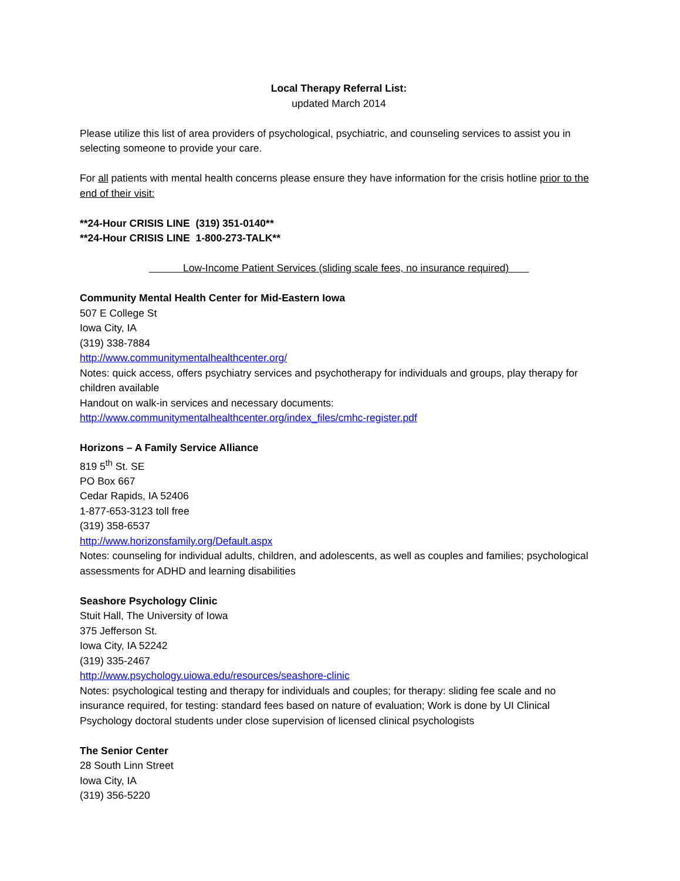Local Therapy Referral List:
updated March 2014
Please utilize this list of area providers of psychological, psychiatric, and counseling services to assist you in selecting someone to provide your care.
For all patients with mental health concerns please ensure they have information for the crisis hotline prior to the end of their visit:
**24-Hour CRISIS LINE (319) 351-0140**
**24-Hour CRISIS LINE 1-800-273-TALK**
Low-Income Patient Services (sliding scale fees, no insurance required)
Community Mental Health Center for Mid-Eastern Iowa
507 E College St
Iowa City, IA
(319) 338-7884
http://www.communitymentalhealthcenter.org/
Notes: quick access, offers psychiatry services and psychotherapy for individuals and groups, play therapy for children available
Handout on walk-in services and necessary documents:
http://www.communitymentalhealthcenter.org/index_files/cmhc-register.pdf
Horizons – A Family Service Alliance
819 5<sup>th</sup> St. SE
PO Box 667
Cedar Rapids, IA 52406
1-877-653-3123 toll free
(319) 358-6537
http://www.horizonsfamily.org/Default.aspx
Notes: counseling for individual adults, children, and adolescents, as well as couples and families; psychological assessments for ADHD and learning disabilities
Seashore Psychology Clinic
Stuit Hall, The University of Iowa
375 Jefferson St.
Iowa City, IA 52242
(319) 335-2467
http://www.psychology.uiowa.edu/resources/seashore-clinic
Notes: psychological testing and therapy for individuals and couples; for therapy: sliding fee scale and no insurance required, for testing: standard fees based on nature of evaluation; Work is done by UI Clinical Psychology doctoral students under close supervision of licensed clinical psychologists
The Senior Center
28 South Linn Street
Iowa City, IA
(319) 356-5220